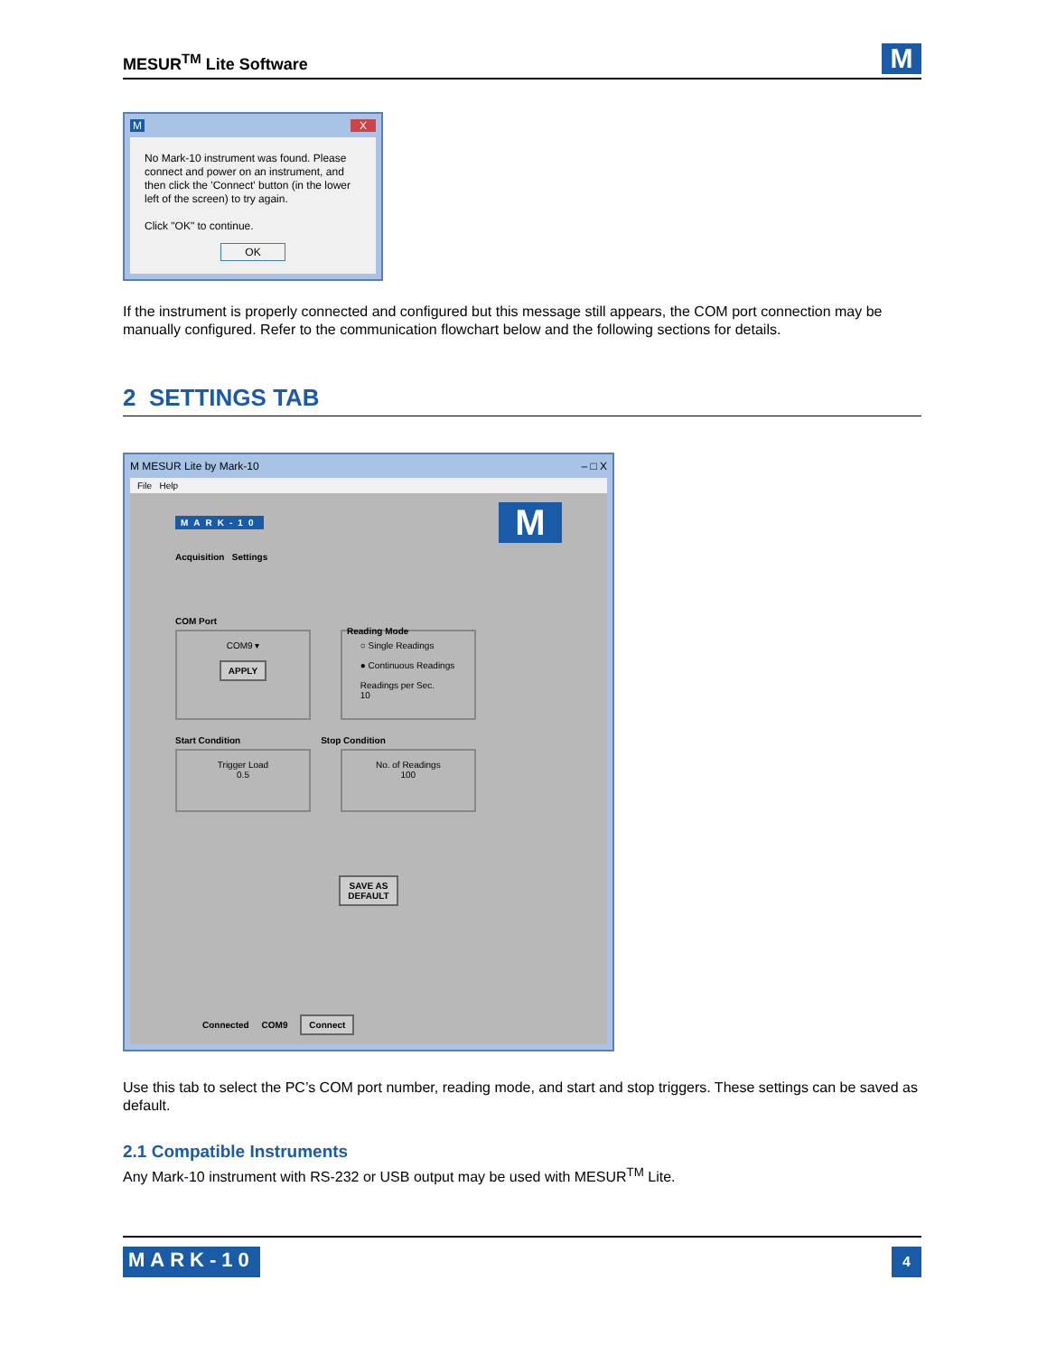MESUR<sup>TM</sup> Lite Software
M
M X
No Mark-10 instrument was found. Please connect and power on an instrument, and then click the 'Connect' button (in the lower left of the screen) to try again.
Click "OK" to continue.
OK
If the instrument is properly connected and configured but this message still appears, the COM port connection may be manually configured. Refer to the communication flowchart below and the following sections for details.
2 SETTINGS TAB
M MESUR Lite by Mark-10 – □ X
File Help
MARK-10 M
Acquisition Settings
COM Port
COM9 ▾
APPLY
○ Single Readings
● Continuous Readings
Readings per Sec.
10
Reading Mode
Start Condition Stop Condition
Trigger Load
0.5
No. of Readings
100
SAVE AS
DEFAULT
Connected COM9 Connect
Use this tab to select the PC’s COM port number, reading mode, and start and stop triggers. These settings can be saved as default.
2.1 Compatible Instruments
Any Mark-10 instrument with RS-232 or USB output may be used with MESUR<sup>TM</sup> Lite.
MARK-10 4